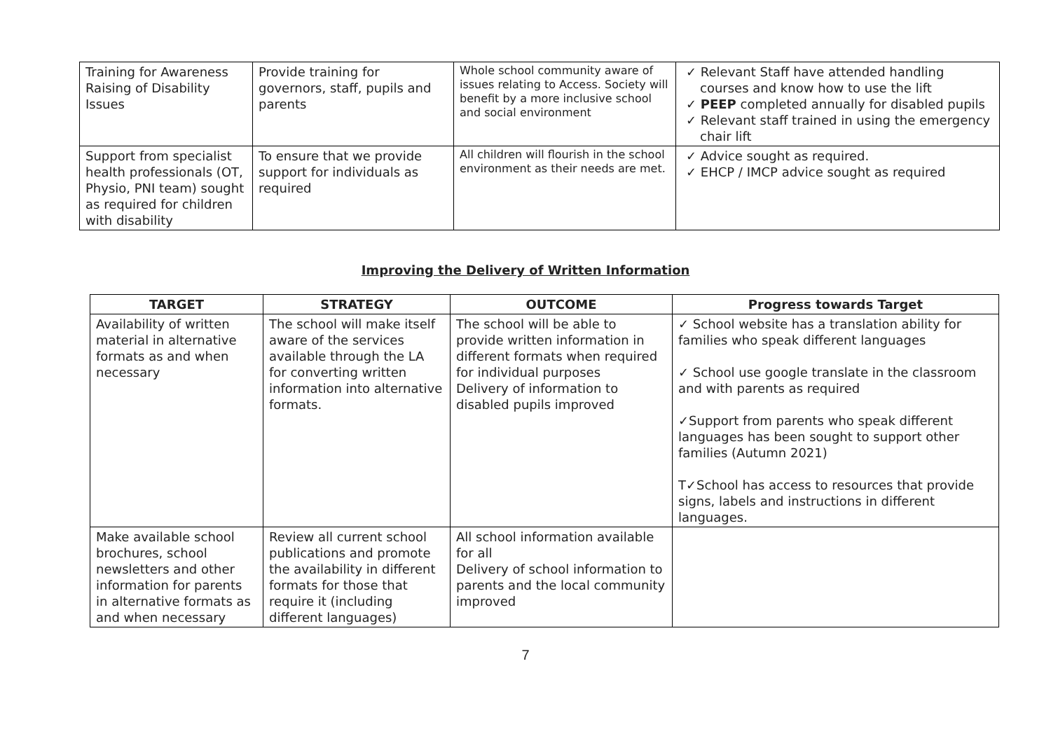| Training for Awareness Raising of Disability Issues | Provide training for governors, staff, pupils and parents | Whole school community aware of issues relating to Access. Society will benefit by a more inclusive school and social environment | ✓ Relevant Staff have attended handling courses and know how to use the lift ✓ PEEP completed annually for disabled pupils ✓ Relevant staff trained in using the emergency chair lift |
| Support from specialist health professionals (OT, Physio, PNI team) sought as required for children with disability | To ensure that we provide support for individuals as required | All children will flourish in the school environment as their needs are met. | ✓ Advice sought as required. ✓ EHCP / IMCP advice sought as required |
Improving the Delivery of Written Information
| TARGET | STRATEGY | OUTCOME | Progress towards Target |
| --- | --- | --- | --- |
| Availability of written material in alternative formats as and when necessary | The school will make itself aware of the services available through the LA for converting written information into alternative formats. | The school will be able to provide written information in different formats when required for individual purposes Delivery of information to disabled pupils improved | ✓ School website has a translation ability for families who speak different languages ✓ School use google translate in the classroom and with parents as required ✓Support from parents who speak different languages has been sought to support other families (Autumn 2021) T✓School has access to resources that provide signs, labels and instructions in different languages. |
| Make available school brochures, school newsletters and other information for parents in alternative formats as and when necessary | Review all current school publications and promote the availability in different formats for those that require it (including different languages) | All school information available for all Delivery of school information to parents and the local community improved | |
7